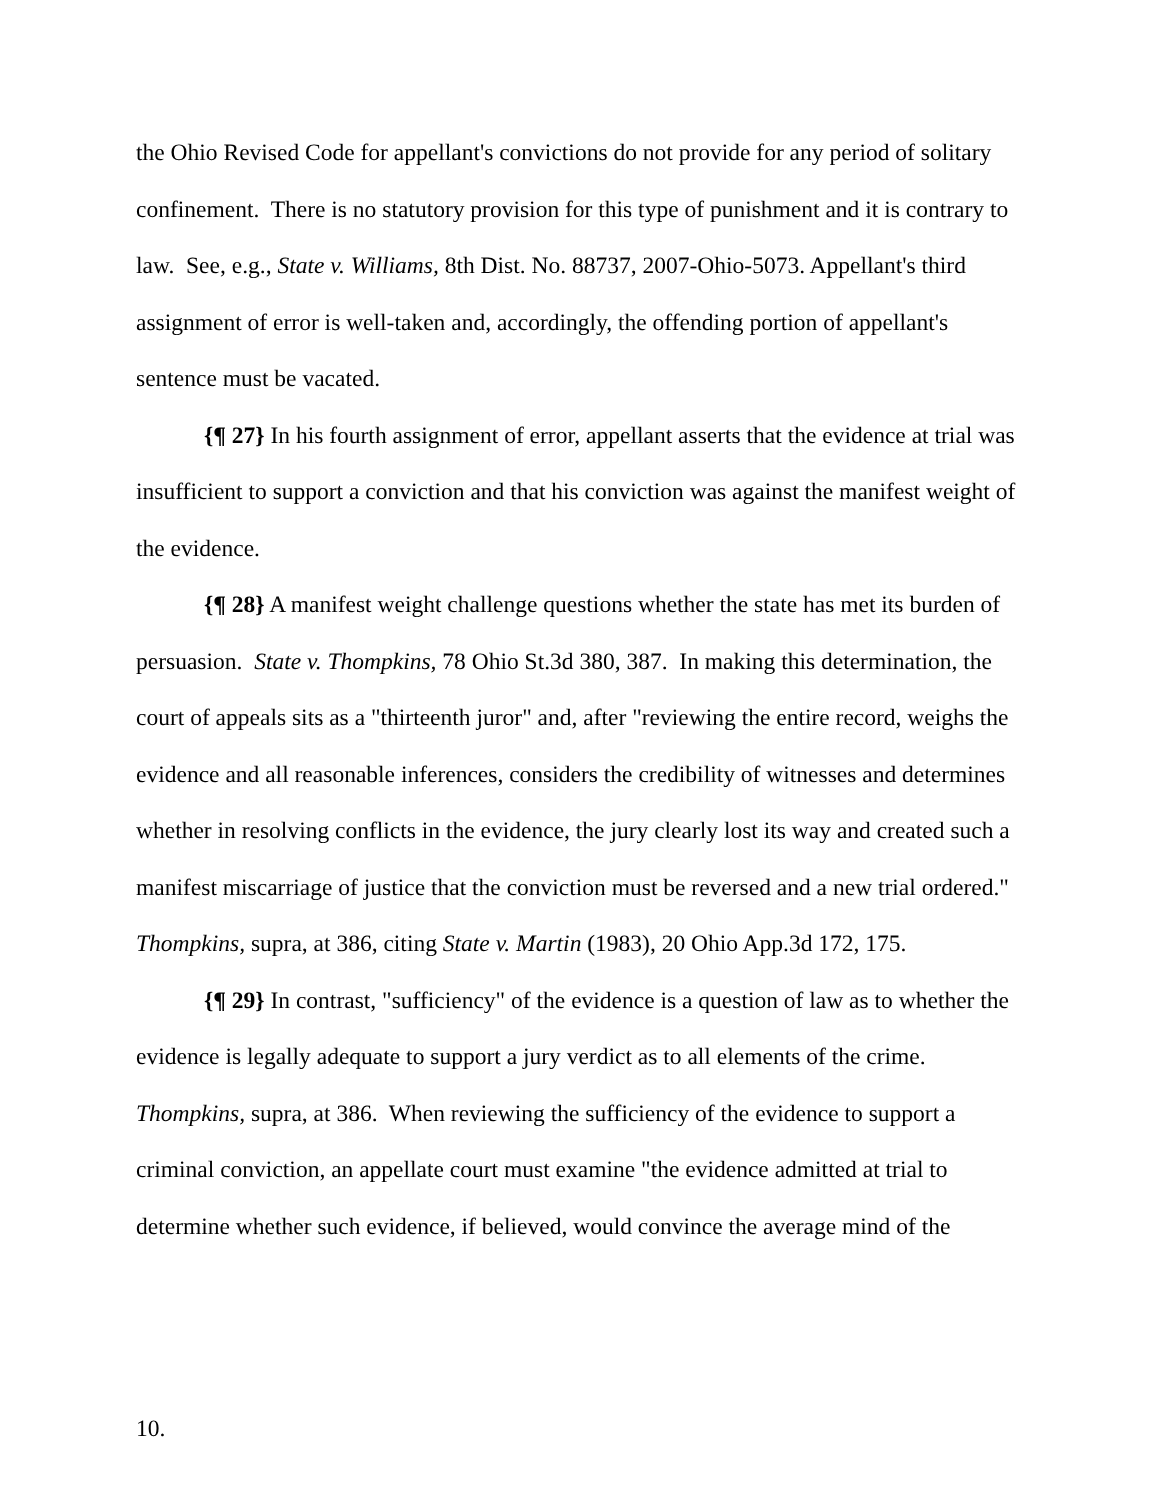the Ohio Revised Code for appellant's convictions do not provide for any period of solitary confinement. There is no statutory provision for this type of punishment and it is contrary to law. See, e.g., State v. Williams, 8th Dist. No. 88737, 2007-Ohio-5073. Appellant's third assignment of error is well-taken and, accordingly, the offending portion of appellant's sentence must be vacated.
{¶ 27} In his fourth assignment of error, appellant asserts that the evidence at trial was insufficient to support a conviction and that his conviction was against the manifest weight of the evidence.
{¶ 28} A manifest weight challenge questions whether the state has met its burden of persuasion. State v. Thompkins, 78 Ohio St.3d 380, 387. In making this determination, the court of appeals sits as a "thirteenth juror" and, after "reviewing the entire record, weighs the evidence and all reasonable inferences, considers the credibility of witnesses and determines whether in resolving conflicts in the evidence, the jury clearly lost its way and created such a manifest miscarriage of justice that the conviction must be reversed and a new trial ordered." Thompkins, supra, at 386, citing State v. Martin (1983), 20 Ohio App.3d 172, 175.
{¶ 29} In contrast, "sufficiency" of the evidence is a question of law as to whether the evidence is legally adequate to support a jury verdict as to all elements of the crime. Thompkins, supra, at 386. When reviewing the sufficiency of the evidence to support a criminal conviction, an appellate court must examine "the evidence admitted at trial to determine whether such evidence, if believed, would convince the average mind of the
10.